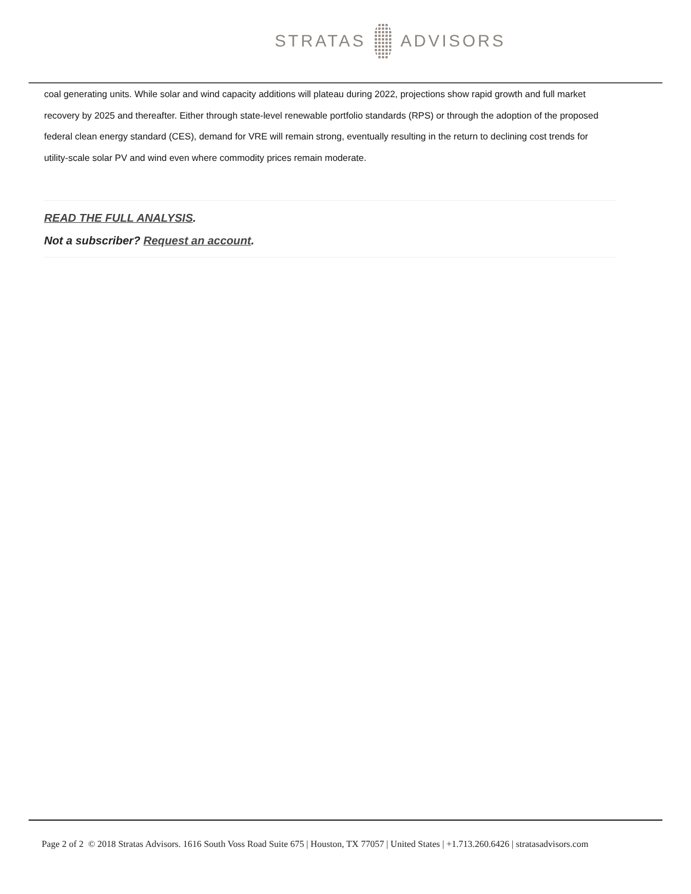STRATAS ADVISORS
coal generating units. While solar and wind capacity additions will plateau during 2022, projections show rapid growth and full market recovery by 2025 and thereafter. Either through state-level renewable portfolio standards (RPS) or through the adoption of the proposed federal clean energy standard (CES), demand for VRE will remain strong, eventually resulting in the return to declining cost trends for utility-scale solar PV and wind even where commodity prices remain moderate.
READ THE FULL ANALYSIS.
Not a subscriber? Request an account.
Page 2 of 2 © 2018 Stratas Advisors. 1616 South Voss Road Suite 675 | Houston, TX 77057 | United States | +1.713.260.6426 | stratasadvisors.com